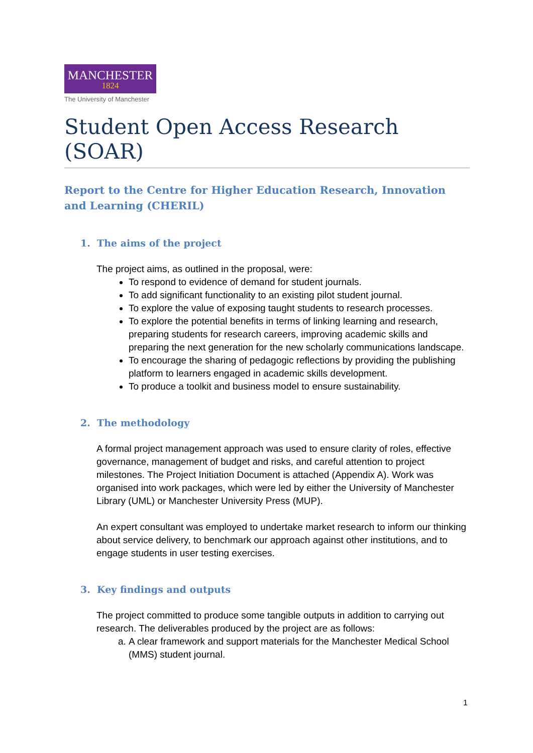MANCHESTER
1824
The University of Manchester
Student Open Access Research (SOAR)
Report to the Centre for Higher Education Research, Innovation and Learning (CHERIL)
1. The aims of the project
The project aims, as outlined in the proposal, were:
To respond to evidence of demand for student journals.
To add significant functionality to an existing pilot student journal.
To explore the value of exposing taught students to research processes.
To explore the potential benefits in terms of linking learning and research, preparing students for research careers, improving academic skills and preparing the next generation for the new scholarly communications landscape.
To encourage the sharing of pedagogic reflections by providing the publishing platform to learners engaged in academic skills development.
To produce a toolkit and business model to ensure sustainability.
2. The methodology
A formal project management approach was used to ensure clarity of roles, effective governance, management of budget and risks, and careful attention to project milestones. The Project Initiation Document is attached (Appendix A). Work was organised into work packages, which were led by either the University of Manchester Library (UML) or Manchester University Press (MUP).
An expert consultant was employed to undertake market research to inform our thinking about service delivery, to benchmark our approach against other institutions, and to engage students in user testing exercises.
3. Key findings and outputs
The project committed to produce some tangible outputs in addition to carrying out research. The deliverables produced by the project are as follows:
a. A clear framework and support materials for the Manchester Medical School (MMS) student journal.
1